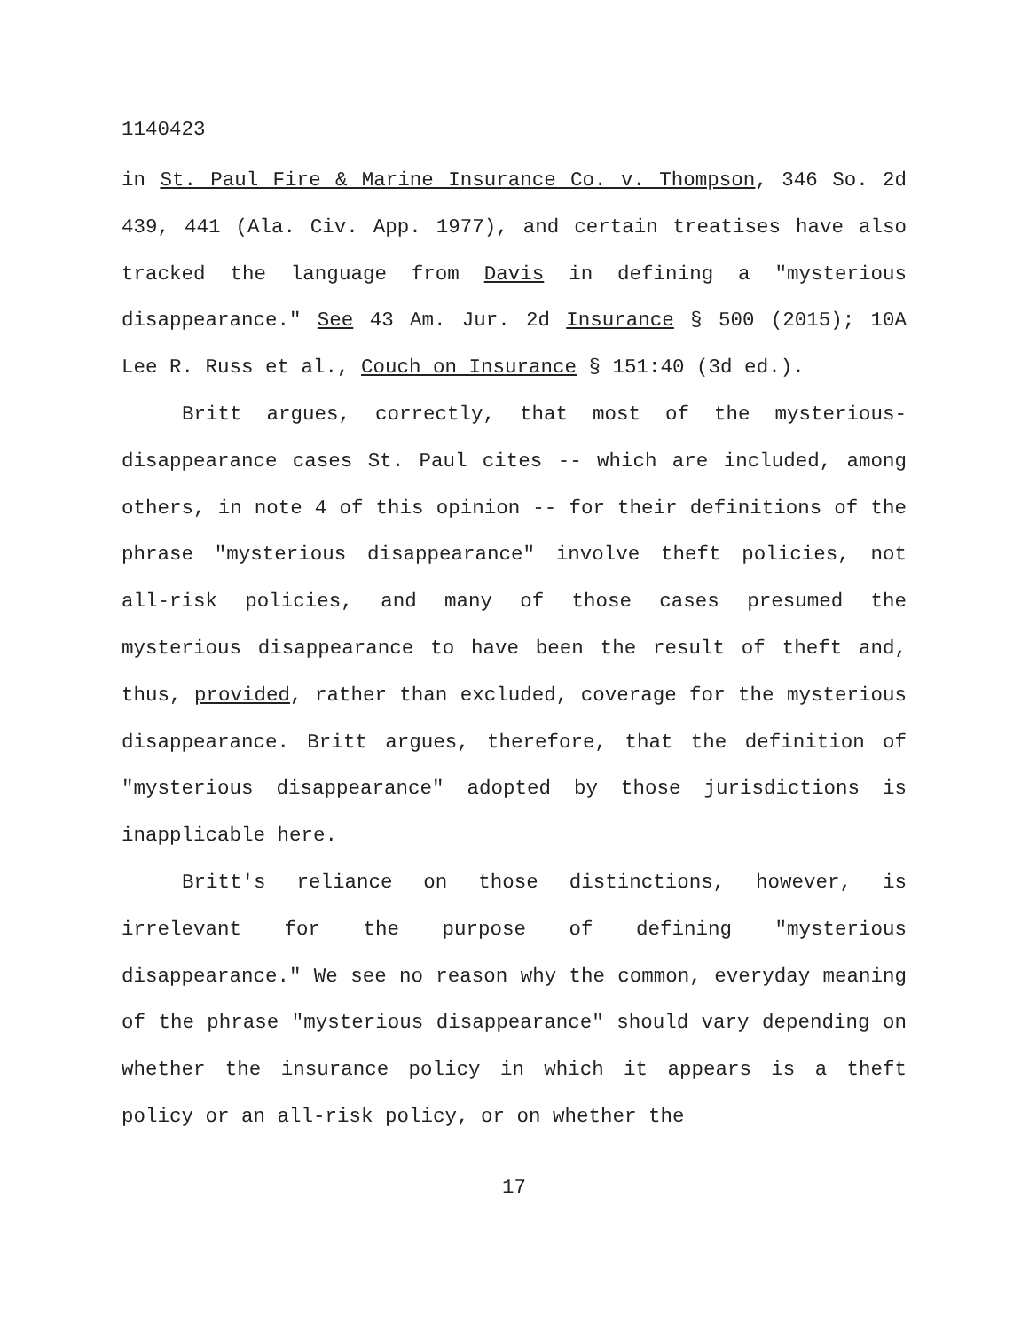1140423
in St. Paul Fire & Marine Insurance Co. v. Thompson, 346 So. 2d 439, 441 (Ala. Civ. App. 1977), and certain treatises have also tracked the language from Davis in defining a "mysterious disappearance." See 43 Am. Jur. 2d Insurance § 500 (2015); 10A Lee R. Russ et al., Couch on Insurance § 151:40 (3d ed.).
Britt argues, correctly, that most of the mysterious-disappearance cases St. Paul cites -- which are included, among others, in note 4 of this opinion -- for their definitions of the phrase "mysterious disappearance" involve theft policies, not all-risk policies, and many of those cases presumed the mysterious disappearance to have been the result of theft and, thus, provided, rather than excluded, coverage for the mysterious disappearance. Britt argues, therefore, that the definition of "mysterious disappearance" adopted by those jurisdictions is inapplicable here.
Britt's reliance on those distinctions, however, is irrelevant for the purpose of defining "mysterious disappearance." We see no reason why the common, everyday meaning of the phrase "mysterious disappearance" should vary depending on whether the insurance policy in which it appears is a theft policy or an all-risk policy, or on whether the
17